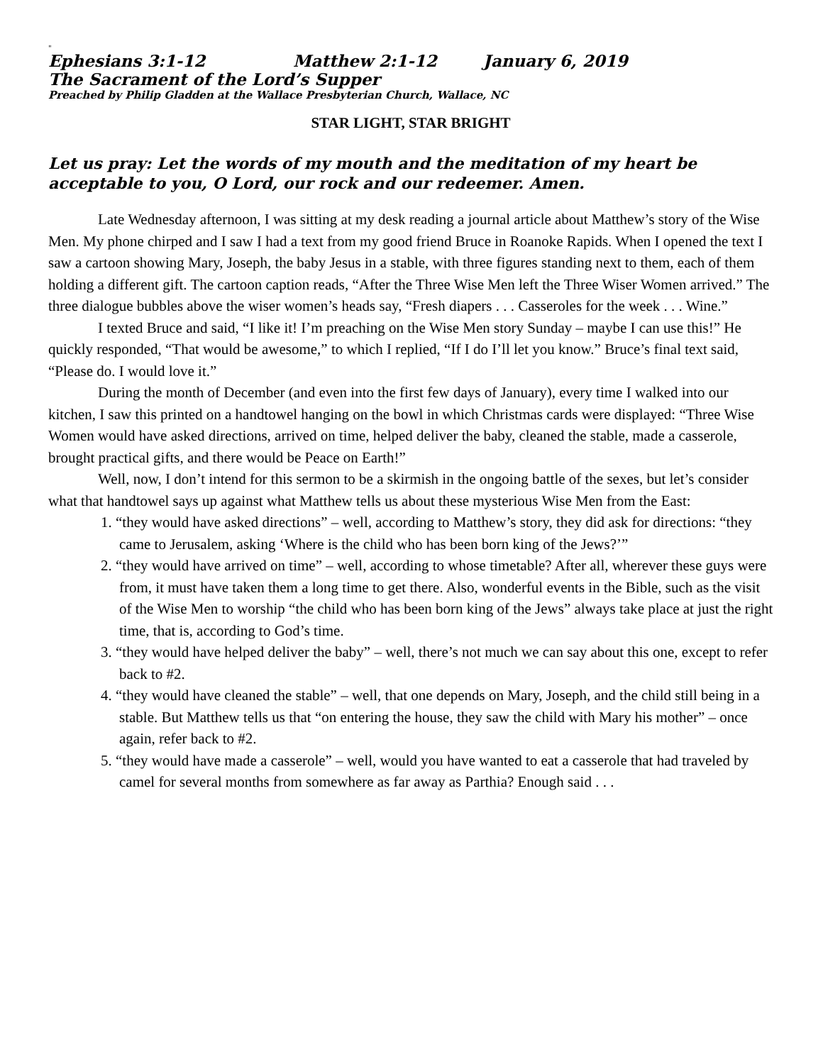"
Ephesians 3:1-12 Matthew 2:1-12 January 6, 2019
The Sacrament of the Lord’s Supper
Preached by Philip Gladden at the Wallace Presbyterian Church, Wallace, NC
STAR LIGHT, STAR BRIGHT
Let us pray: Let the words of my mouth and the meditation of my heart be acceptable to you, O Lord, our rock and our redeemer. Amen.
Late Wednesday afternoon, I was sitting at my desk reading a journal article about Matthew’s story of the Wise Men. My phone chirped and I saw I had a text from my good friend Bruce in Roanoke Rapids. When I opened the text I saw a cartoon showing Mary, Joseph, the baby Jesus in a stable, with three figures standing next to them, each of them holding a different gift. The cartoon caption reads, “After the Three Wise Men left the Three Wiser Women arrived.” The three dialogue bubbles above the wiser women’s heads say, “Fresh diapers . . . Casseroles for the week . . . Wine.”
I texted Bruce and said, “I like it! I’m preaching on the Wise Men story Sunday – maybe I can use this!” He quickly responded, “That would be awesome,” to which I replied, “If I do I’ll let you know.” Bruce’s final text said, “Please do. I would love it.”
During the month of December (and even into the first few days of January), every time I walked into our kitchen, I saw this printed on a handtowel hanging on the bowl in which Christmas cards were displayed: “Three Wise Women would have asked directions, arrived on time, helped deliver the baby, cleaned the stable, made a casserole, brought practical gifts, and there would be Peace on Earth!”
Well, now, I don’t intend for this sermon to be a skirmish in the ongoing battle of the sexes, but let’s consider what that handtowel says up against what Matthew tells us about these mysterious Wise Men from the East:
1. “they would have asked directions” – well, according to Matthew’s story, they did ask for directions: “they came to Jerusalem, asking ‘Where is the child who has been born king of the Jews?’”
2. “they would have arrived on time” – well, according to whose timetable? After all, wherever these guys were from, it must have taken them a long time to get there. Also, wonderful events in the Bible, such as the visit of the Wise Men to worship “the child who has been born king of the Jews” always take place at just the right time, that is, according to God’s time.
3. “they would have helped deliver the baby” – well, there’s not much we can say about this one, except to refer back to #2.
4. “they would have cleaned the stable” – well, that one depends on Mary, Joseph, and the child still being in a stable. But Matthew tells us that “on entering the house, they saw the child with Mary his mother” – once again, refer back to #2.
5. “they would have made a casserole” – well, would you have wanted to eat a casserole that had traveled by camel for several months from somewhere as far away as Parthia? Enough said . . .